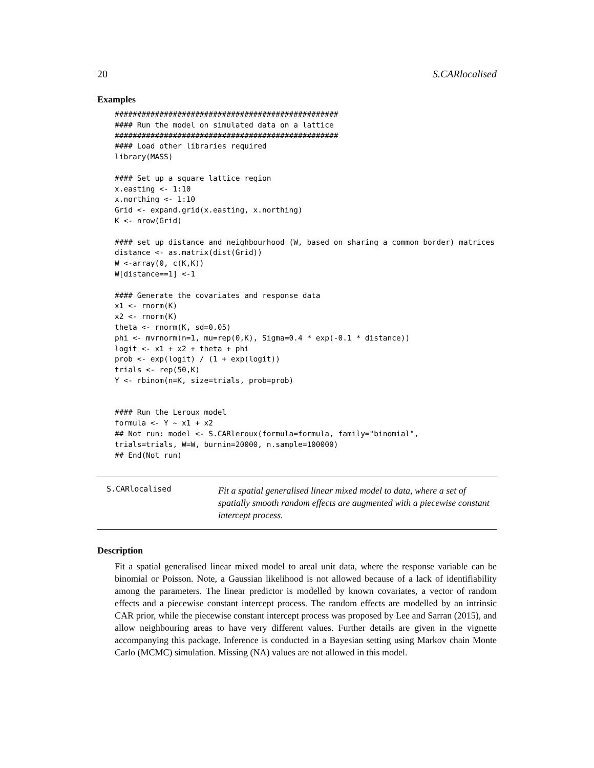20 S.CARlocalised
Examples
##################################################
#### Run the model on simulated data on a lattice
##################################################
#### Load other libraries required
library(MASS)

#### Set up a square lattice region
x.easting <- 1:10
x.northing <- 1:10
Grid <- expand.grid(x.easting, x.northing)
K <- nrow(Grid)

#### set up distance and neighbourhood (W, based on sharing a common border) matrices
distance <- as.matrix(dist(Grid))
W <-array(0, c(K,K))
W[distance==1] <-1

#### Generate the covariates and response data
x1 <- rnorm(K)
x2 <- rnorm(K)
theta <- rnorm(K, sd=0.05)
phi <- mvrnorm(n=1, mu=rep(0,K), Sigma=0.4 * exp(-0.1 * distance))
logit <- x1 + x2 + theta + phi
prob <- exp(logit) / (1 + exp(logit))
trials <- rep(50,K)
Y <- rbinom(n=K, size=trials, prob=prob)


#### Run the Leroux model
formula <- Y ~ x1 + x2
## Not run: model <- S.CARleroux(formula=formula, family="binomial",
trials=trials, W=W, burnin=20000, n.sample=100000)
## End(Not run)
S.CARlocalised
Fit a spatial generalised linear mixed model to data, where a set of spatially smooth random effects are augmented with a piecewise constant intercept process.
Description
Fit a spatial generalised linear mixed model to areal unit data, where the response variable can be binomial or Poisson. Note, a Gaussian likelihood is not allowed because of a lack of identifiability among the parameters. The linear predictor is modelled by known covariates, a vector of random effects and a piecewise constant intercept process. The random effects are modelled by an intrinsic CAR prior, while the piecewise constant intercept process was proposed by Lee and Sarran (2015), and allow neighbouring areas to have very different values. Further details are given in the vignette accompanying this package. Inference is conducted in a Bayesian setting using Markov chain Monte Carlo (MCMC) simulation. Missing (NA) values are not allowed in this model.